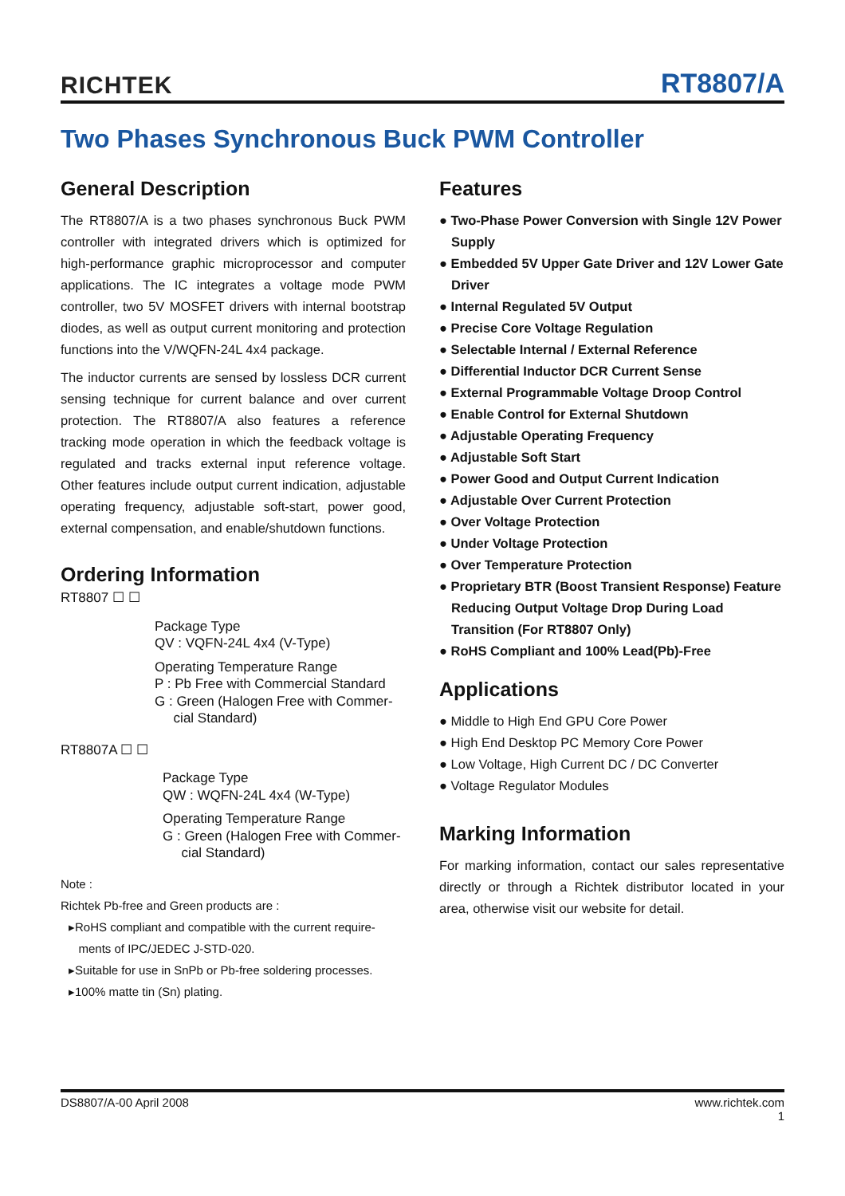RICHTEK
RT8807/A
Two Phases Synchronous Buck PWM Controller
General Description
The RT8807/A is a two phases synchronous Buck PWM controller with integrated drivers which is optimized for high-performance graphic microprocessor and computer applications. The IC integrates a voltage mode PWM controller, two 5V MOSFET drivers with internal bootstrap diodes, as well as output current monitoring and protection functions into the V/WQFN-24L 4x4 package.
The inductor currents are sensed by lossless DCR current sensing technique for current balance and over current protection. The RT8807/A also features a reference tracking mode operation in which the feedback voltage is regulated and tracks external input reference voltage. Other features include output current indication, adjustable operating frequency, adjustable soft-start, power good, external compensation, and enable/shutdown functions.
Ordering Information
RT8807 ☐ ☐
Package Type
QV : VQFN-24L 4x4 (V-Type)
Operating Temperature Range
P : Pb Free with Commercial Standard
G : Green (Halogen Free with Commer-
cial Standard)
RT8807A ☐ ☐
Package Type
QW : WQFN-24L 4x4 (W-Type)
Operating Temperature Range
G : Green (Halogen Free with Commer-
cial Standard)
Note :
Richtek Pb-free and Green products are :
▸RoHS compliant and compatible with the current require-
ments of IPC/JEDEC J-STD-020.
▸Suitable for use in SnPb or Pb-free soldering processes.
▸100% matte tin (Sn) plating.
Features
● Two-Phase Power Conversion with Single 12V Power Supply
● Embedded 5V Upper Gate Driver and 12V Lower Gate Driver
● Internal Regulated 5V Output
● Precise Core Voltage Regulation
● Selectable Internal / External Reference
● Differential Inductor DCR Current Sense
● External Programmable Voltage Droop Control
● Enable Control for External Shutdown
● Adjustable Operating Frequency
● Adjustable Soft Start
● Power Good and Output Current Indication
● Adjustable Over Current Protection
● Over Voltage Protection
● Under Voltage Protection
● Over Temperature Protection
● Proprietary BTR (Boost Transient Response) Feature Reducing Output Voltage Drop During Load Transition (For RT8807 Only)
● RoHS Compliant and 100% Lead(Pb)-Free
Applications
● Middle to High End GPU Core Power
● High End Desktop PC Memory Core Power
● Low Voltage, High Current DC / DC Converter
● Voltage Regulator Modules
Marking Information
For marking information, contact our sales representative directly or through a Richtek distributor located in your area, otherwise visit our website for detail.
DS8807/A-00 April 2008 www.richtek.com
1